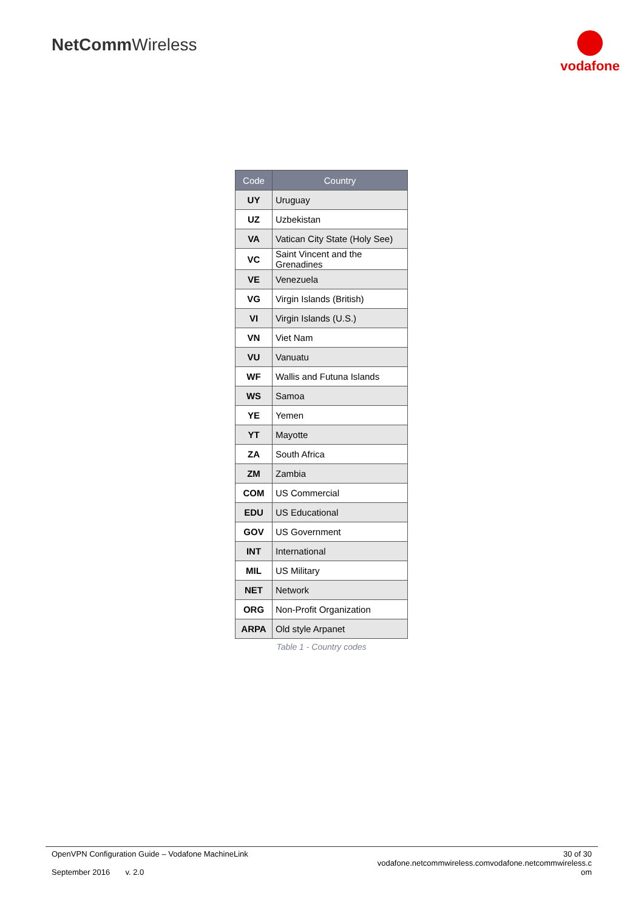NetCommWireless
vodafone
| Code | Country |
| --- | --- |
| UY | Uruguay |
| UZ | Uzbekistan |
| VA | Vatican City State (Holy See) |
| VC | Saint Vincent and the Grenadines |
| VE | Venezuela |
| VG | Virgin Islands (British) |
| VI | Virgin Islands (U.S.) |
| VN | Viet Nam |
| VU | Vanuatu |
| WF | Wallis and Futuna Islands |
| WS | Samoa |
| YE | Yemen |
| YT | Mayotte |
| ZA | South Africa |
| ZM | Zambia |
| COM | US Commercial |
| EDU | US Educational |
| GOV | US Government |
| INT | International |
| MIL | US Military |
| NET | Network |
| ORG | Non-Profit Organization |
| ARPA | Old style Arpanet |
Table 1 - Country codes
OpenVPN Configuration Guide – Vodafone MachineLink
September 2016 v. 2.0
30 of 30
vodafone.netcommwireless.comvodafone.netcommwireless.c
om